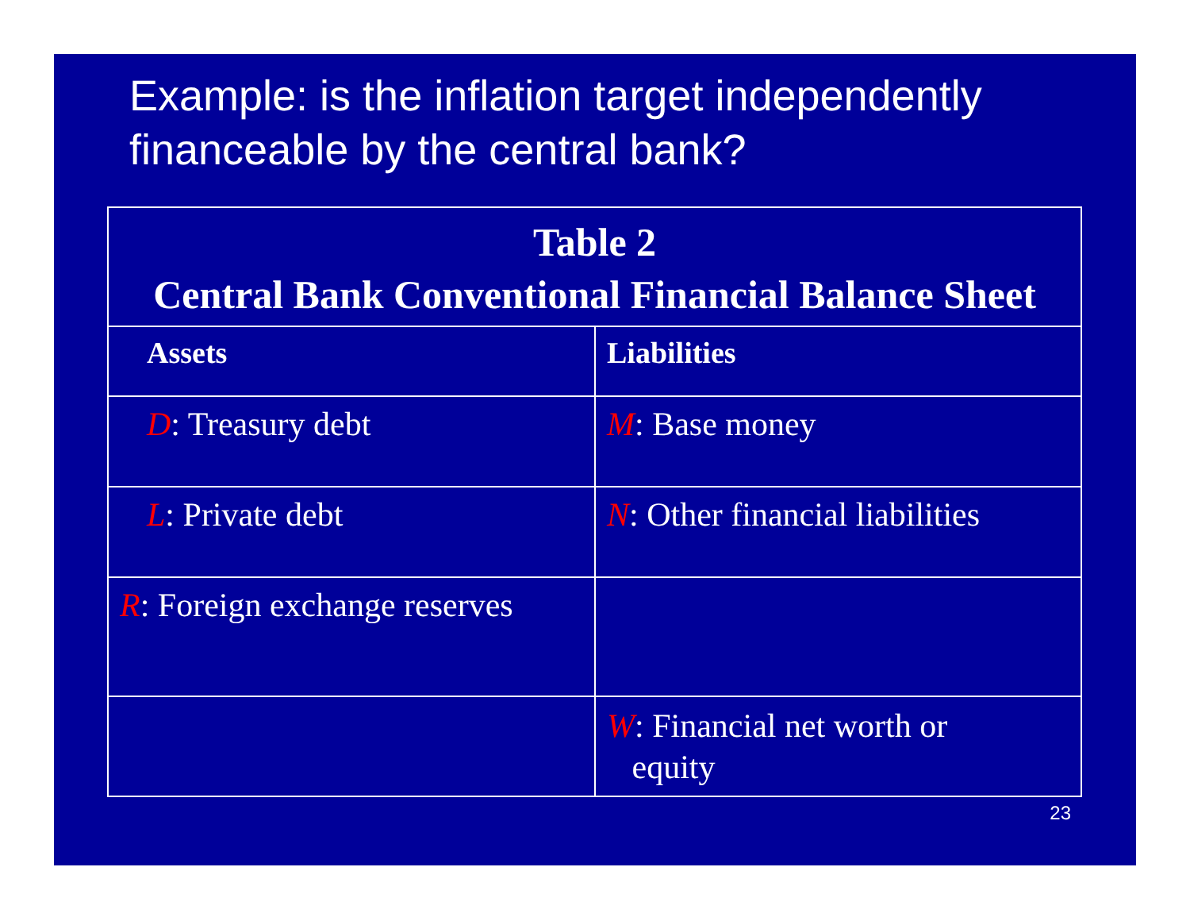Example: is the inflation target independently financeable by the central bank?
| Table 2 Central Bank Conventional Financial Balance Sheet | |
| --- | --- |
| Assets | Liabilities |
| D : Treasury debt | M : Base money |
| L : Private debt | N : Other financial liabilities |
| R : Foreign exchange reserves | |
| | W : Financial net worth or equity |
23